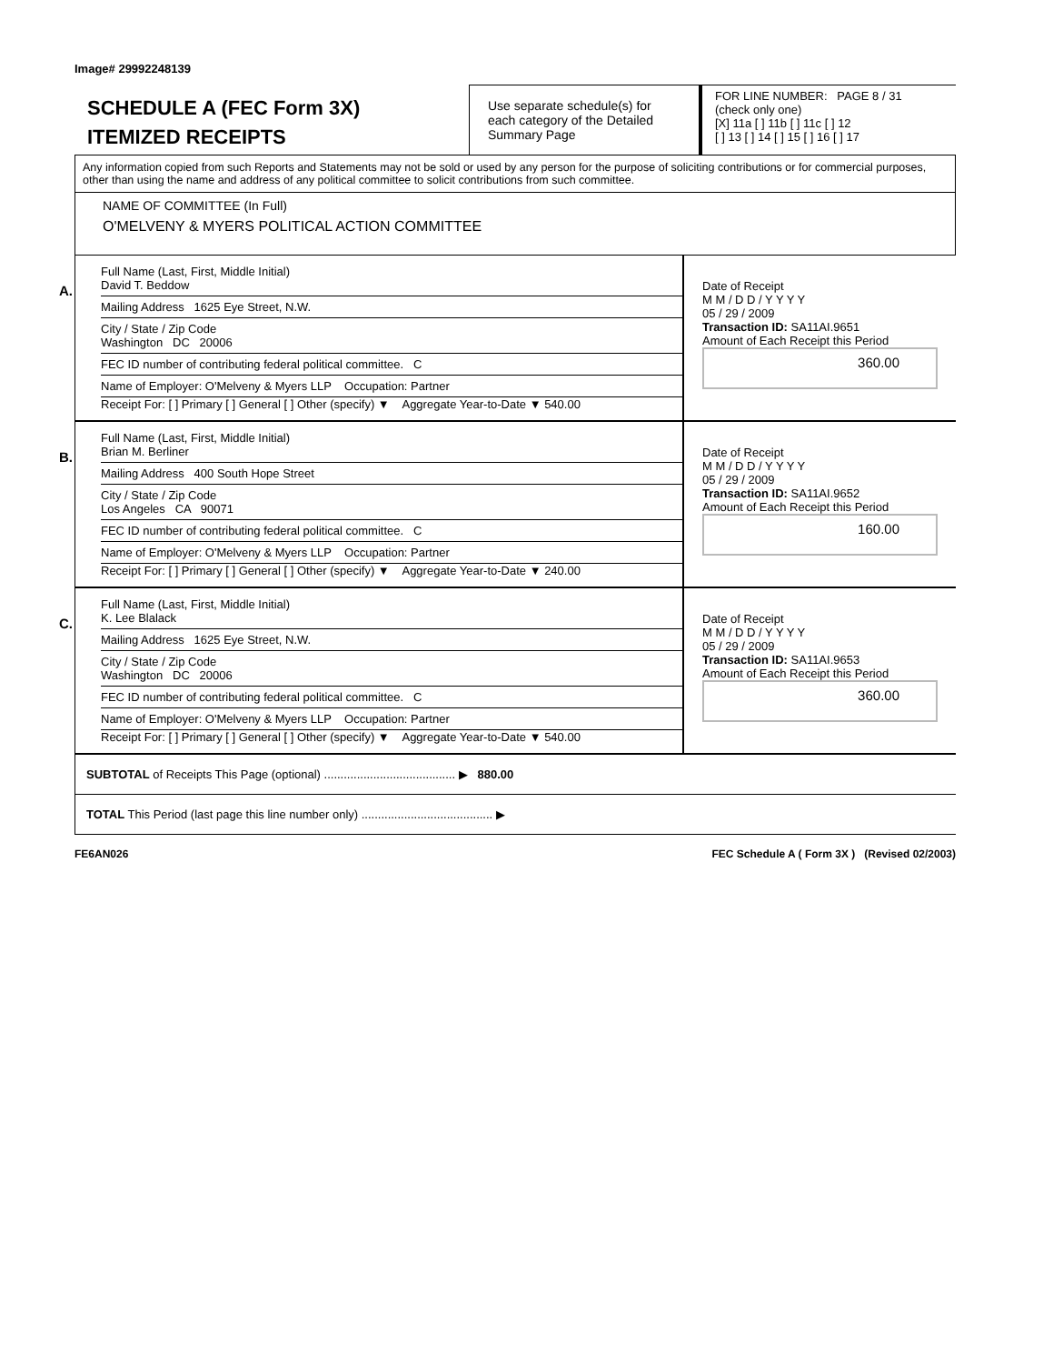Image# 29992248139
SCHEDULE A (FEC Form 3X)
ITEMIZED RECEIPTS
Use separate schedule(s) for each category of the Detailed Summary Page
FOR LINE NUMBER: PAGE 8 / 31
(check only one)
[X] 11a [ ] 11b [ ] 11c [ ] 12
[ ] 13 [ ] 14 [ ] 15 [ ] 16 [ ] 17
Any information copied from such Reports and Statements may not be sold or used by any person for the purpose of soliciting contributions or for commercial purposes, other than using the name and address of any political committee to solicit contributions from such committee.
NAME OF COMMITTEE (In Full)
O'MELVENY & MYERS POLITICAL ACTION COMMITTEE
A.
Full Name (Last, First, Middle Initial)
David T. Beddow
Mailing Address 1625 Eye Street, N.W.
City / State / Zip Code
Washington DC 20006
FEC ID number of contributing federal political committee. C
Name of Employer: O'Melveny & Myers LLP Occupation: Partner
Receipt For: [ ] Primary [ ] General [ ] Other (specify) ▼ Aggregate Year-to-Date ▼ 540.00
Date of Receipt
M M / D D / Y Y Y Y
05 / 29 / 2009
Transaction ID: SA11AI.9651
Amount of Each Receipt this Period
360.00
B.
Full Name (Last, First, Middle Initial)
Brian M. Berliner
Mailing Address 400 South Hope Street
City / State / Zip Code
Los Angeles CA 90071
FEC ID number of contributing federal political committee. C
Name of Employer: O'Melveny & Myers LLP Occupation: Partner
Receipt For: [ ] Primary [ ] General [ ] Other (specify) ▼ Aggregate Year-to-Date ▼ 240.00
Date of Receipt
M M / D D / Y Y Y Y
05 / 29 / 2009
Transaction ID: SA11AI.9652
Amount of Each Receipt this Period
160.00
C.
Full Name (Last, First, Middle Initial)
K. Lee Blalack
Mailing Address 1625 Eye Street, N.W.
City / State / Zip Code
Washington DC 20006
FEC ID number of contributing federal political committee. C
Name of Employer: O'Melveny & Myers LLP Occupation: Partner
Receipt For: [ ] Primary [ ] General [ ] Other (specify) ▼ Aggregate Year-to-Date ▼ 540.00
Date of Receipt
M M / D D / Y Y Y Y
05 / 29 / 2009
Transaction ID: SA11AI.9653
Amount of Each Receipt this Period
360.00
SUBTOTAL of Receipts This Page (optional) ........................................ ▶ 880.00
TOTAL This Period (last page this line number only) ........................................ ▶
FE6AN026 FEC Schedule A ( Form 3X ) (Revised 02/2003)